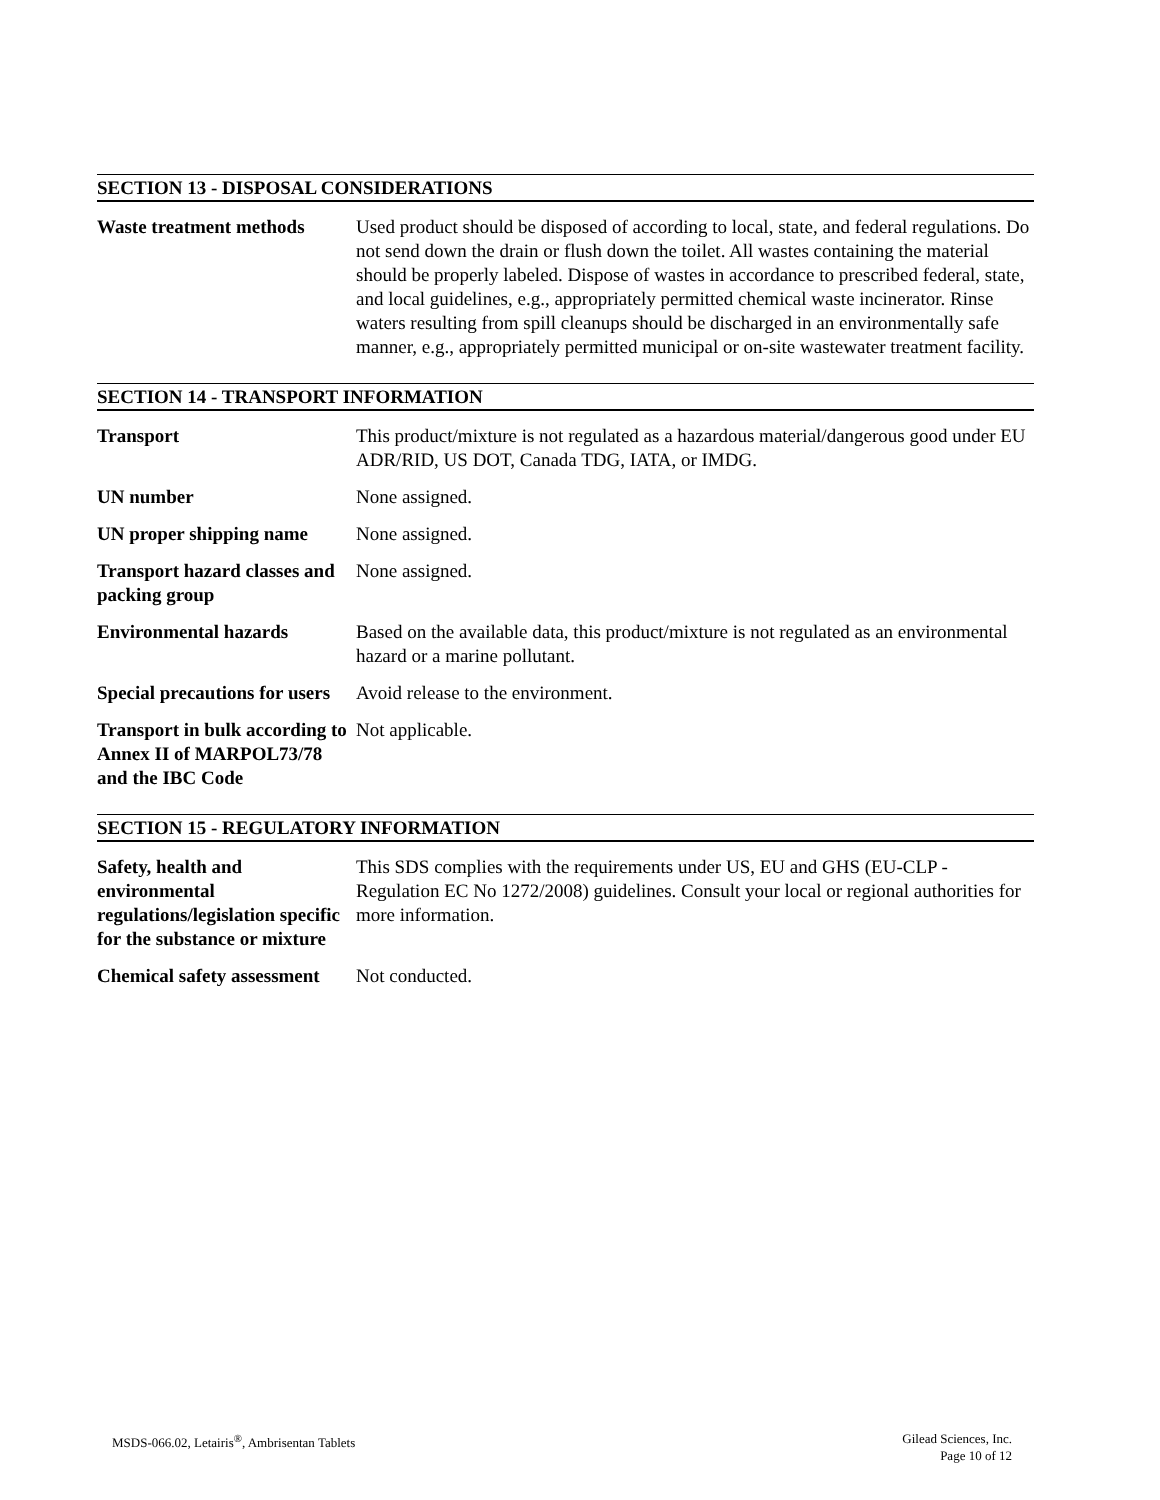SECTION 13 - DISPOSAL CONSIDERATIONS
Waste treatment methods
Used product should be disposed of according to local, state, and federal regulations. Do not send down the drain or flush down the toilet. All wastes containing the material should be properly labeled. Dispose of wastes in accordance to prescribed federal, state, and local guidelines, e.g., appropriately permitted chemical waste incinerator. Rinse waters resulting from spill cleanups should be discharged in an environmentally safe manner, e.g., appropriately permitted municipal or on-site wastewater treatment facility.
SECTION 14 - TRANSPORT INFORMATION
Transport This product/mixture is not regulated as a hazardous material/dangerous good under EU ADR/RID, US DOT, Canada TDG, IATA, or IMDG.
UN number None assigned.
UN proper shipping name
None assigned.
Transport hazard classes and packing group
None assigned.
Environmental hazards Based on the available data, this product/mixture is not regulated as an environmental hazard or a marine pollutant.
Special precautions for users
Avoid release to the environment.
Transport in bulk according to Annex II of MARPOL73/78 and the IBC Code
Not applicable.
SECTION 15 - REGULATORY INFORMATION
Safety, health and environmental regulations/legislation specific for the substance or mixture
This SDS complies with the requirements under US, EU and GHS (EU-CLP - Regulation EC No 1272/2008) guidelines. Consult your local or regional authorities for more information.
Chemical safety assessment
Not conducted.
MSDS-066.02, Letairis<sup>®</sup>, Ambrisentan Tablets
Gilead Sciences, Inc.
Page 10 of 12